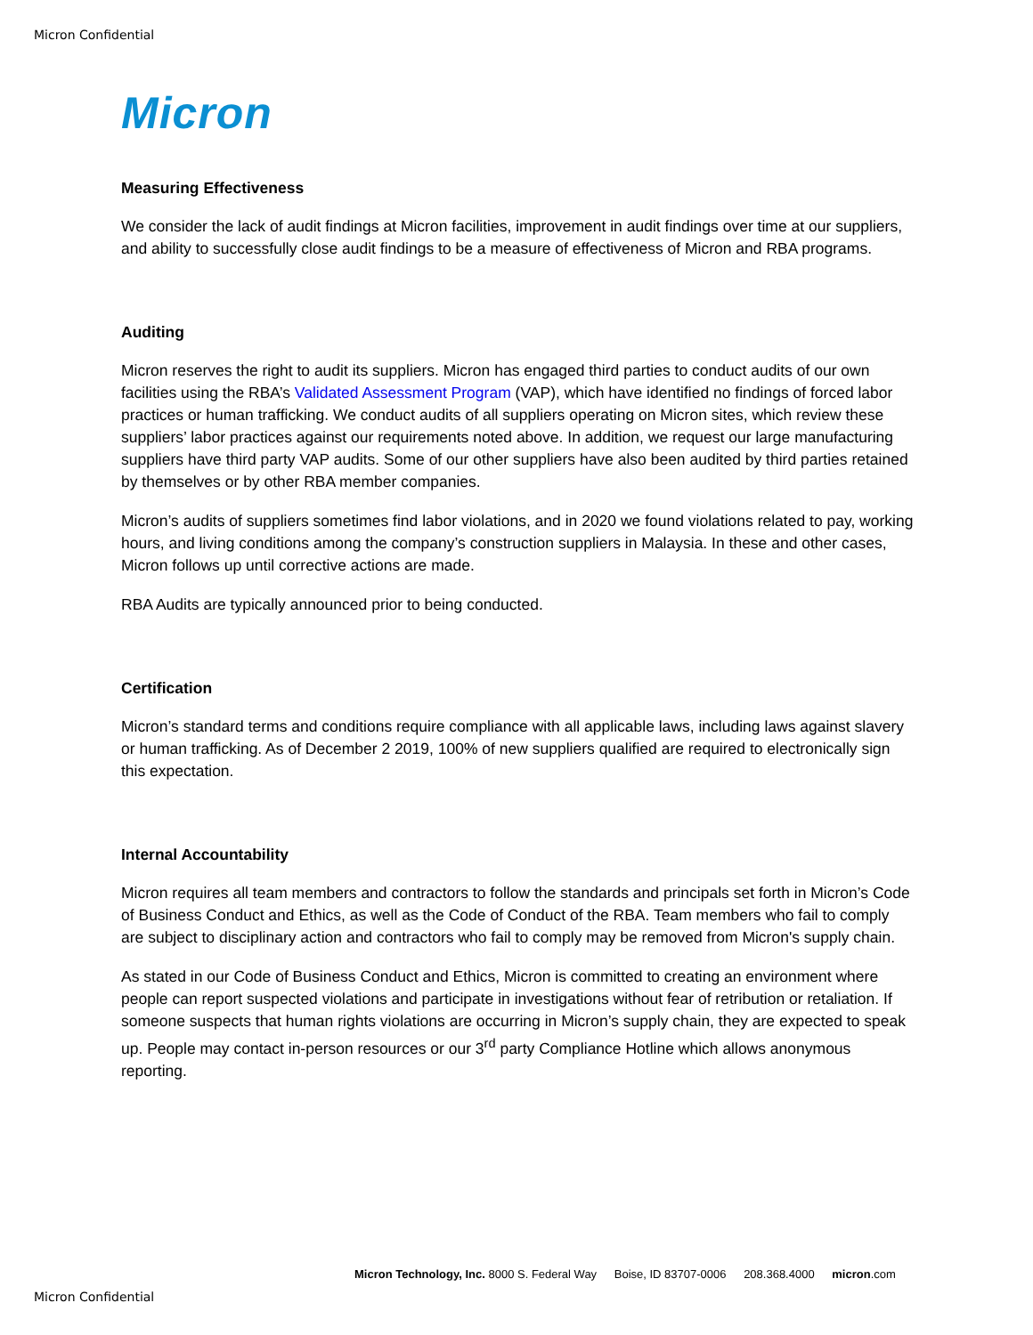Micron Confidential
Micron
Measuring Effectiveness
We consider the lack of audit findings at Micron facilities, improvement in audit findings over time at our suppliers, and ability to successfully close audit findings to be a measure of effectiveness of Micron and RBA programs.
Auditing
Micron reserves the right to audit its suppliers. Micron has engaged third parties to conduct audits of our own facilities using the RBA’s Validated Assessment Program (VAP), which have identified no findings of forced labor practices or human trafficking. We conduct audits of all suppliers operating on Micron sites, which review these suppliers’ labor practices against our requirements noted above. In addition, we request our large manufacturing suppliers have third party VAP audits. Some of our other suppliers have also been audited by third parties retained by themselves or by other RBA member companies.
Micron’s audits of suppliers sometimes find labor violations, and in 2020 we found violations related to pay, working hours, and living conditions among the company’s construction suppliers in Malaysia. In these and other cases, Micron follows up until corrective actions are made.
RBA Audits are typically announced prior to being conducted.
Certification
Micron’s standard terms and conditions require compliance with all applicable laws, including laws against slavery or human trafficking. As of December 2 2019, 100% of new suppliers qualified are required to electronically sign this expectation.
Internal Accountability
Micron requires all team members and contractors to follow the standards and principals set forth in Micron’s Code of Business Conduct and Ethics, as well as the Code of Conduct of the RBA. Team members who fail to comply are subject to disciplinary action and contractors who fail to comply may be removed from Micron's supply chain.
As stated in our Code of Business Conduct and Ethics, Micron is committed to creating an environment where people can report suspected violations and participate in investigations without fear of retribution or retaliation. If someone suspects that human rights violations are occurring in Micron’s supply chain, they are expected to speak up. People may contact in-person resources or our 3<sup>rd</sup> party Compliance Hotline which allows anonymous reporting.
Micron Technology, Inc. 8000 S. Federal Way Boise, ID 83707-0006 208.368.4000 micron.com
Micron Confidential